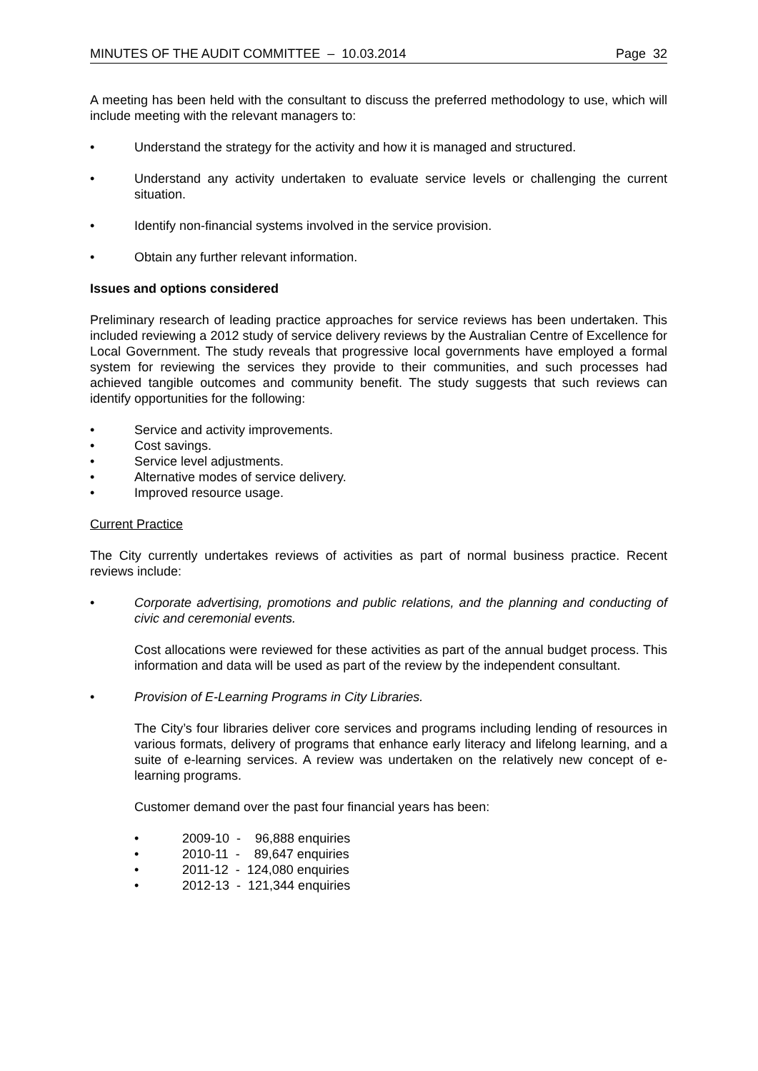MINUTES OF THE AUDIT COMMITTEE – 10.03.2014 Page 32
A meeting has been held with the consultant to discuss the preferred methodology to use, which will include meeting with the relevant managers to:
• Understand the strategy for the activity and how it is managed and structured.
• Understand any activity undertaken to evaluate service levels or challenging the current situation.
• Identify non-financial systems involved in the service provision.
• Obtain any further relevant information.
Issues and options considered
Preliminary research of leading practice approaches for service reviews has been undertaken. This included reviewing a 2012 study of service delivery reviews by the Australian Centre of Excellence for Local Government. The study reveals that progressive local governments have employed a formal system for reviewing the services they provide to their communities, and such processes had achieved tangible outcomes and community benefit. The study suggests that such reviews can identify opportunities for the following:
• Service and activity improvements.
• Cost savings.
• Service level adjustments.
• Alternative modes of service delivery.
• Improved resource usage.
Current Practice
The City currently undertakes reviews of activities as part of normal business practice. Recent reviews include:
• Corporate advertising, promotions and public relations, and the planning and conducting of civic and ceremonial events.
Cost allocations were reviewed for these activities as part of the annual budget process. This information and data will be used as part of the review by the independent consultant.
• Provision of E-Learning Programs in City Libraries.
The City’s four libraries deliver core services and programs including lending of resources in various formats, delivery of programs that enhance early literacy and lifelong learning, and a suite of e-learning services. A review was undertaken on the relatively new concept of e-learning programs.
Customer demand over the past four financial years has been:
• 2009-10 - 96,888 enquiries
• 2010-11 - 89,647 enquiries
• 2011-12 - 124,080 enquiries
• 2012-13 - 121,344 enquiries